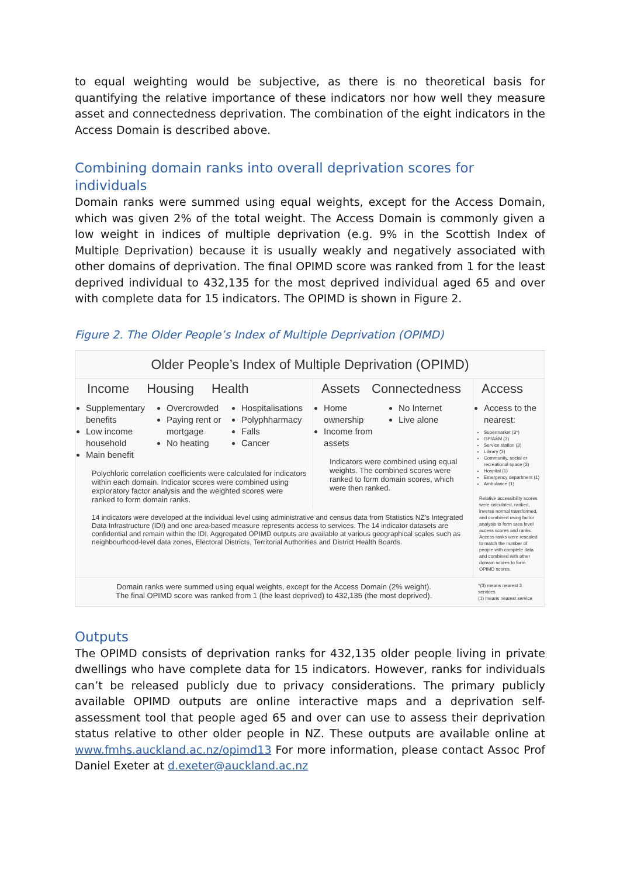to equal weighting would be subjective, as there is no theoretical basis for quantifying the relative importance of these indicators nor how well they measure asset and connectedness deprivation. The combination of the eight indicators in the Access Domain is described above.
Combining domain ranks into overall deprivation scores for individuals
Domain ranks were summed using equal weights, except for the Access Domain, which was given 2% of the total weight. The Access Domain is commonly given a low weight in indices of multiple deprivation (e.g. 9% in the Scottish Index of Multiple Deprivation) because it is usually weakly and negatively associated with other domains of deprivation. The final OPIMD score was ranked from 1 for the least deprived individual to 432,135 for the most deprived individual aged 65 and over with complete data for 15 indicators. The OPIMD is shown in Figure 2.
Figure 2. The Older People’s Index of Multiple Deprivation (OPIMD)
Older People’s Index of Multiple Deprivation (OPIMD)
Income Housing Health
Supplementary benefits
Low income household
Main benefit
Overcrowded
Paying rent or mortgage
No heating
Hospitalisations
Polyphharmacy
Falls
Cancer
Polychloric correlation coefficients were calculated for indicators within each domain. Indicator scores were combined using exploratory factor analysis and the weighted scores were ranked to form domain ranks.
Assets Connectedness
Home ownership
Income from assets
No Internet
Live alone
Indicators were combined using equal weights. The combined scores were ranked to form domain scores, which were then ranked.
14 indicators were developed at the individual level using administrative and census data from Statistics NZ’s Integrated Data Infrastructure (IDI) and one area-based measure represents access to services. The 14 indicator datasets are confidential and remain within the IDI. Aggregated OPIMD outputs are available at various geographical scales such as neighbourhood-level data zones, Electoral Districts, Territorial Authorities and District Health Boards.
Access
Access to the nearest:
Supermarket (3*)
GP/A&M (3)
Service station (3)
Library (3)
Community, social or recreational space (3)
Hospital (1)
Emergency department (1)
Ambulance (1)
Relative accessibility scores were calculated, ranked, inverse normal transformed, and combined using factor analysis to form area level access scores and ranks. Access ranks were rescaled to match the number of people with complete data and combined with other domain scores to form OPIMD scores.
Domain ranks were summed using equal weights, except for the Access Domain (2% weight).
The final OPIMD score was ranked from 1 (the least deprived) to 432,135 (the most deprived).
*(3) means nearest 3 services
(1) means nearest service
Outputs
The OPIMD consists of deprivation ranks for 432,135 older people living in private dwellings who have complete data for 15 indicators. However, ranks for individuals can’t be released publicly due to privacy considerations. The primary publicly available OPIMD outputs are online interactive maps and a deprivation self-assessment tool that people aged 65 and over can use to assess their deprivation status relative to other older people in NZ. These outputs are available online at www.fmhs.auckland.ac.nz/opimd13 For more information, please contact Assoc Prof Daniel Exeter at d.exeter@auckland.ac.nz